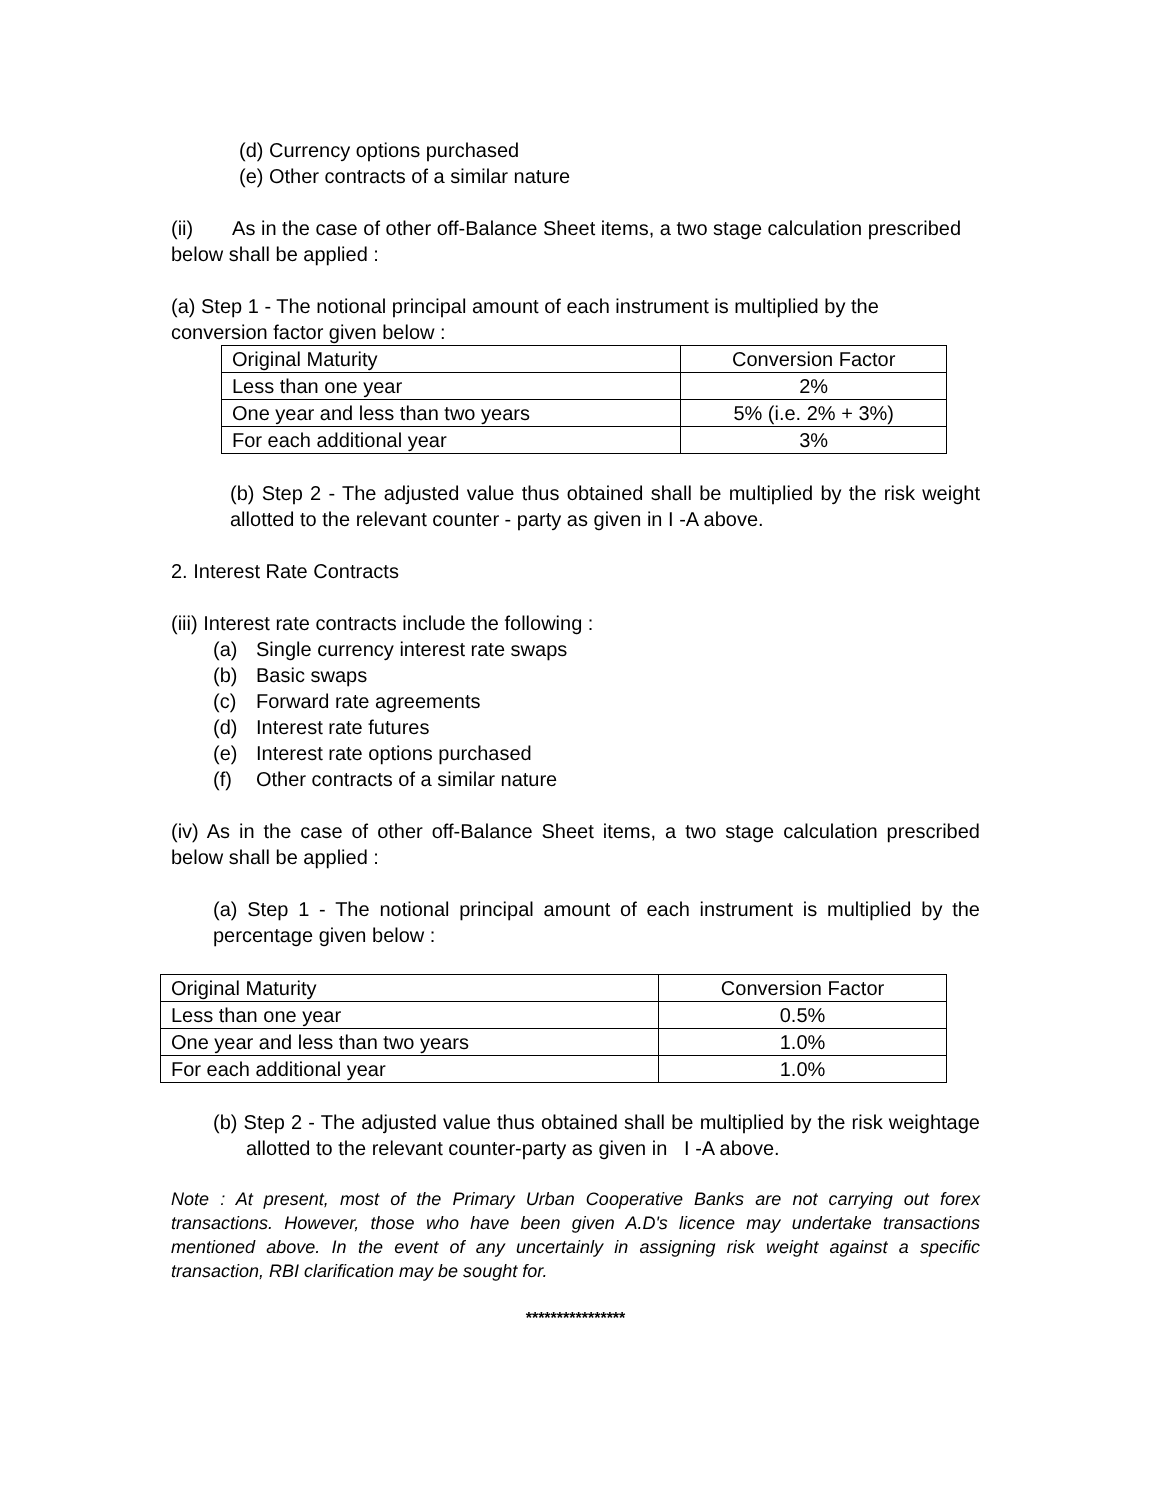(d) Currency options purchased
(e) Other contracts of a similar nature
(ii) As in the case of other off-Balance Sheet items, a two stage calculation prescribed below shall be applied :
(a) Step 1 - The notional principal amount of each instrument is multiplied by the conversion factor given below :
| Original Maturity | Conversion Factor |
| Less than one year | 2% |
| One year and less than two years | 5% (i.e. 2% + 3%) |
| For each additional year | 3% |
(b) Step 2 - The adjusted value thus obtained shall be multiplied by the risk weight allotted to the relevant counter - party as given in I -A above.
2. Interest Rate Contracts
(iii) Interest rate contracts include the following :
(a) Single currency interest rate swaps
(b) Basic swaps
(c) Forward rate agreements
(d) Interest rate futures
(e) Interest rate options purchased
(f) Other contracts of a similar nature
(iv) As in the case of other off-Balance Sheet items, a two stage calculation prescribed below shall be applied :
(a) Step 1 - The notional principal amount of each instrument is multiplied by the percentage given below :
| Original Maturity | Conversion Factor |
| Less than one year | 0.5% |
| One year and less than two years | 1.0% |
| For each additional year | 1.0% |
(b) Step 2 - The adjusted value thus obtained shall be multiplied by the risk weightage allotted to the relevant counter-party as given in I -A above.
Note : At present, most of the Primary Urban Cooperative Banks are not carrying out forex transactions. However, those who have been given A.D's licence may undertake transactions mentioned above. In the event of any uncertainly in assigning risk weight against a specific transaction, RBI clarification may be sought for.
****************